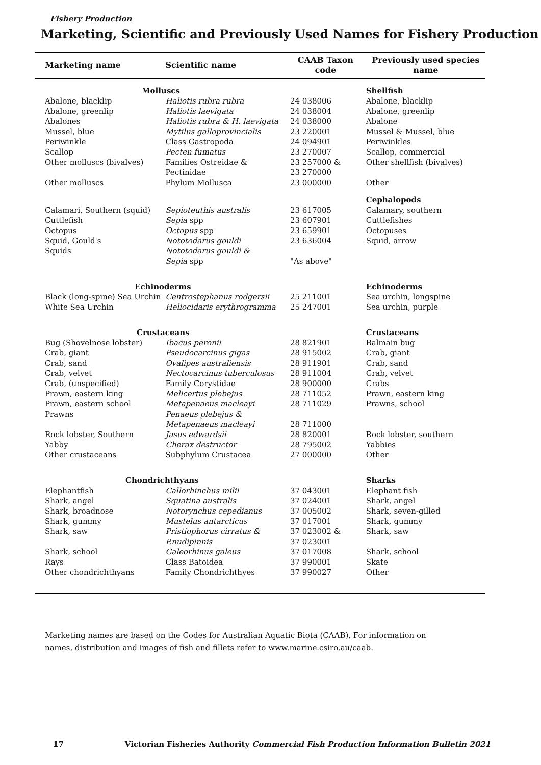Fishery Production
Marketing, Scientific and Previously Used Names for Fishery Production
| Marketing name | Scientific name | CAAB Taxon code | Previously used species name |
| --- | --- | --- | --- |
| Molluscs | | | Shellfish |
| Abalone, blacklip | Haliotis rubra rubra | 24 038006 | Abalone, blacklip |
| Abalone, greenlip | Haliotis laevigata | 24 038004 | Abalone, greenlip |
| Abalones | Haliotis rubra & H. laevigata | 24 038000 | Abalone |
| Mussel, blue | Mytilus galloprovincialis | 23 220001 | Mussel & Mussel, blue |
| Periwinkle | Class Gastropoda | 24 094901 | Periwinkles |
| Scallop | Pecten fumatus | 23 270007 | Scallop, commercial |
| Other molluscs (bivalves) | Families Ostreidae & Pectinidae | 23 257000 & 23 270000 | Other shellfish (bivalves) |
| Other molluscs | Phylum Mollusca | 23 000000 | Other |
| | | | Cephalopods |
| Calamari, Southern (squid) | Sepioteuthis australis | 23 617005 | Calamary, southern |
| Cuttlefish | Sepia spp | 23 607901 | Cuttlefishes |
| Octopus | Octopus spp | 23 659901 | Octopuses |
| Squid, Gould's | Nototodarus gouldi | 23 636004 | Squid, arrow |
| Squids | Nototodarus gouldi & Sepia spp | "As above" | |
| Echinoderms | | | Echinoderms |
| Black (long-spine) Sea Urchin | Centrostephanus rodgersii | 25 211001 | Sea urchin, longspine |
| White Sea Urchin | Heliocidaris erythrogramma | 25 247001 | Sea urchin, purple |
| Crustaceans | | | Crustaceans |
| Bug (Shovelnose lobster) | Ibacus peronii | 28 821901 | Balmain bug |
| Crab, giant | Pseudocarcinus gigas | 28 915002 | Crab, giant |
| Crab, sand | Ovalipes australiensis | 28 911901 | Crab, sand |
| Crab, velvet | Nectocarcinus tuberculosus | 28 911004 | Crab, velvet |
| Crab, (unspecified) | Family Corystidae | 28 900000 | Crabs |
| Prawn, eastern king | Melicertus plebejus | 28 711052 | Prawn, eastern king |
| Prawn, eastern school | Metapenaeus macleayi | 28 711029 | Prawns, school |
| Prawns | Penaeus plebejus & Metapenaeus macleayi | 28 711000 | |
| Rock lobster, Southern | Jasus edwardsii | 28 820001 | Rock lobster, southern |
| Yabby | Cherax destructor | 28 795002 | Yabbies |
| Other crustaceans | Subphylum Crustacea | 27 000000 | Other |
| Chondrichthyans | | | Sharks |
| Elephantfish | Callorhinchus milii | 37 043001 | Elephant fish |
| Shark, angel | Squatina australis | 37 024001 | Shark, angel |
| Shark, broadnose | Notorynchus cepedianus | 37 005002 | Shark, seven-gilled |
| Shark, gummy | Mustelus antarcticus | 37 017001 | Shark, gummy |
| Shark, saw | Pristiophorus cirratus & P.nudipinnis | 37 023002 & 37 023001 | Shark, saw |
| Shark, school | Galeorhinus galeus | 37 017008 | Shark, school |
| Rays | Class Batoidea | 37 990001 | Skate |
| Other chondrichthyans | Family Chondrichthyes | 37 990027 | Other |
Marketing names are based on the Codes for Australian Aquatic Biota (CAAB). For information on names, distribution and images of fish and fillets refer to www.marine.csiro.au/caab.
17 Victorian Fisheries Authority Commercial Fish Production Information Bulletin 2021